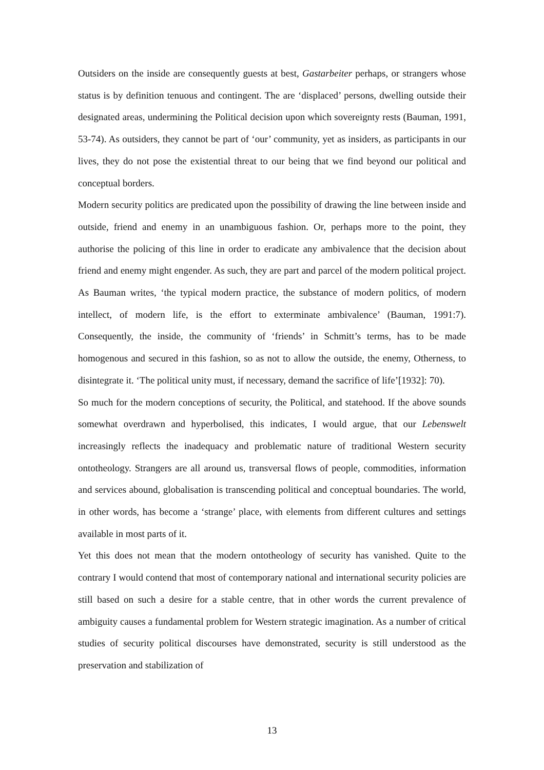Outsiders on the inside are consequently guests at best, Gastarbeiter perhaps, or strangers whose status is by definition tenuous and contingent. The are ‘displaced’ persons, dwelling outside their designated areas, undermining the Political decision upon which sovereignty rests (Bauman, 1991, 53-74). As outsiders, they cannot be part of ‘our’ community, yet as insiders, as participants in our lives, they do not pose the existential threat to our being that we find beyond our political and conceptual borders.
Modern security politics are predicated upon the possibility of drawing the line between inside and outside, friend and enemy in an unambiguous fashion. Or, perhaps more to the point, they authorise the policing of this line in order to eradicate any ambivalence that the decision about friend and enemy might engender. As such, they are part and parcel of the modern political project. As Bauman writes, ‘the typical modern practice, the substance of modern politics, of modern intellect, of modern life, is the effort to exterminate ambivalence’ (Bauman, 1991:7). Consequently, the inside, the community of ‘friends’ in Schmitt’s terms, has to be made homogenous and secured in this fashion, so as not to allow the outside, the enemy, Otherness, to disintegrate it. ‘The political unity must, if necessary, demand the sacrifice of life’[1932]: 70).
So much for the modern conceptions of security, the Political, and statehood. If the above sounds somewhat overdrawn and hyperbolised, this indicates, I would argue, that our Lebenswelt increasingly reflects the inadequacy and problematic nature of traditional Western security ontotheology. Strangers are all around us, transversal flows of people, commodities, information and services abound, globalisation is transcending political and conceptual boundaries. The world, in other words, has become a ‘strange’ place, with elements from different cultures and settings available in most parts of it.
Yet this does not mean that the modern ontotheology of security has vanished. Quite to the contrary I would contend that most of contemporary national and international security policies are still based on such a desire for a stable centre, that in other words the current prevalence of ambiguity causes a fundamental problem for Western strategic imagination. As a number of critical studies of security political discourses have demonstrated, security is still understood as the preservation and stabilization of
13